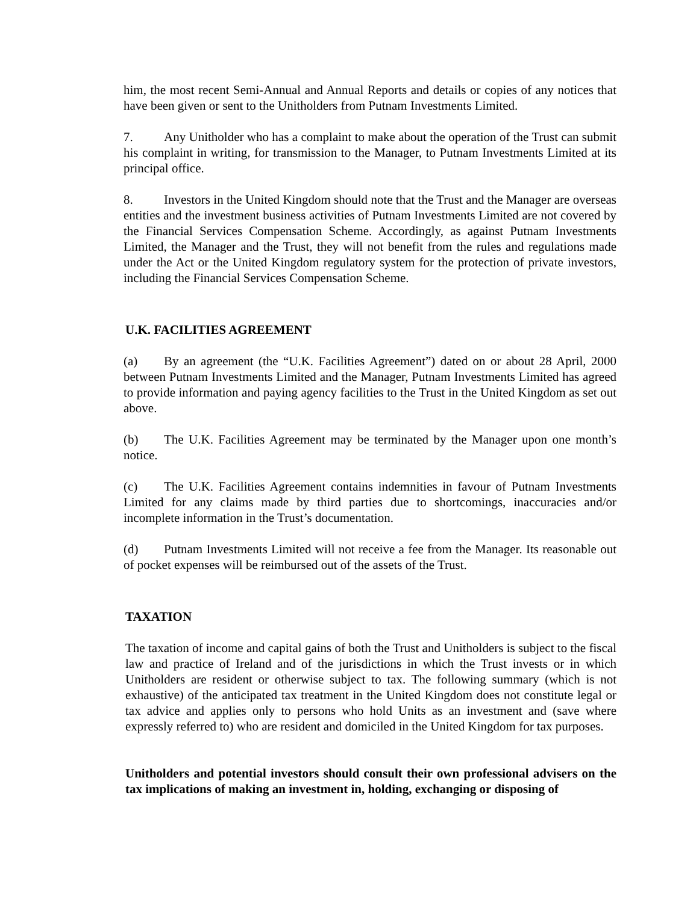him, the most recent Semi-Annual and Annual Reports and details or copies of any notices that have been given or sent to the Unitholders from Putnam Investments Limited.
7. Any Unitholder who has a complaint to make about the operation of the Trust can submit his complaint in writing, for transmission to the Manager, to Putnam Investments Limited at its principal office.
8. Investors in the United Kingdom should note that the Trust and the Manager are overseas entities and the investment business activities of Putnam Investments Limited are not covered by the Financial Services Compensation Scheme. Accordingly, as against Putnam Investments Limited, the Manager and the Trust, they will not benefit from the rules and regulations made under the Act or the United Kingdom regulatory system for the protection of private investors, including the Financial Services Compensation Scheme.
U.K. FACILITIES AGREEMENT
(a) By an agreement (the “U.K. Facilities Agreement”) dated on or about 28 April, 2000 between Putnam Investments Limited and the Manager, Putnam Investments Limited has agreed to provide information and paying agency facilities to the Trust in the United Kingdom as set out above.
(b) The U.K. Facilities Agreement may be terminated by the Manager upon one month’s notice.
(c) The U.K. Facilities Agreement contains indemnities in favour of Putnam Investments Limited for any claims made by third parties due to shortcomings, inaccuracies and/or incomplete information in the Trust’s documentation.
(d) Putnam Investments Limited will not receive a fee from the Manager. Its reasonable out of pocket expenses will be reimbursed out of the assets of the Trust.
TAXATION
The taxation of income and capital gains of both the Trust and Unitholders is subject to the fiscal law and practice of Ireland and of the jurisdictions in which the Trust invests or in which Unitholders are resident or otherwise subject to tax. The following summary (which is not exhaustive) of the anticipated tax treatment in the United Kingdom does not constitute legal or tax advice and applies only to persons who hold Units as an investment and (save where expressly referred to) who are resident and domiciled in the United Kingdom for tax purposes.
Unitholders and potential investors should consult their own professional advisers on the tax implications of making an investment in, holding, exchanging or disposing of